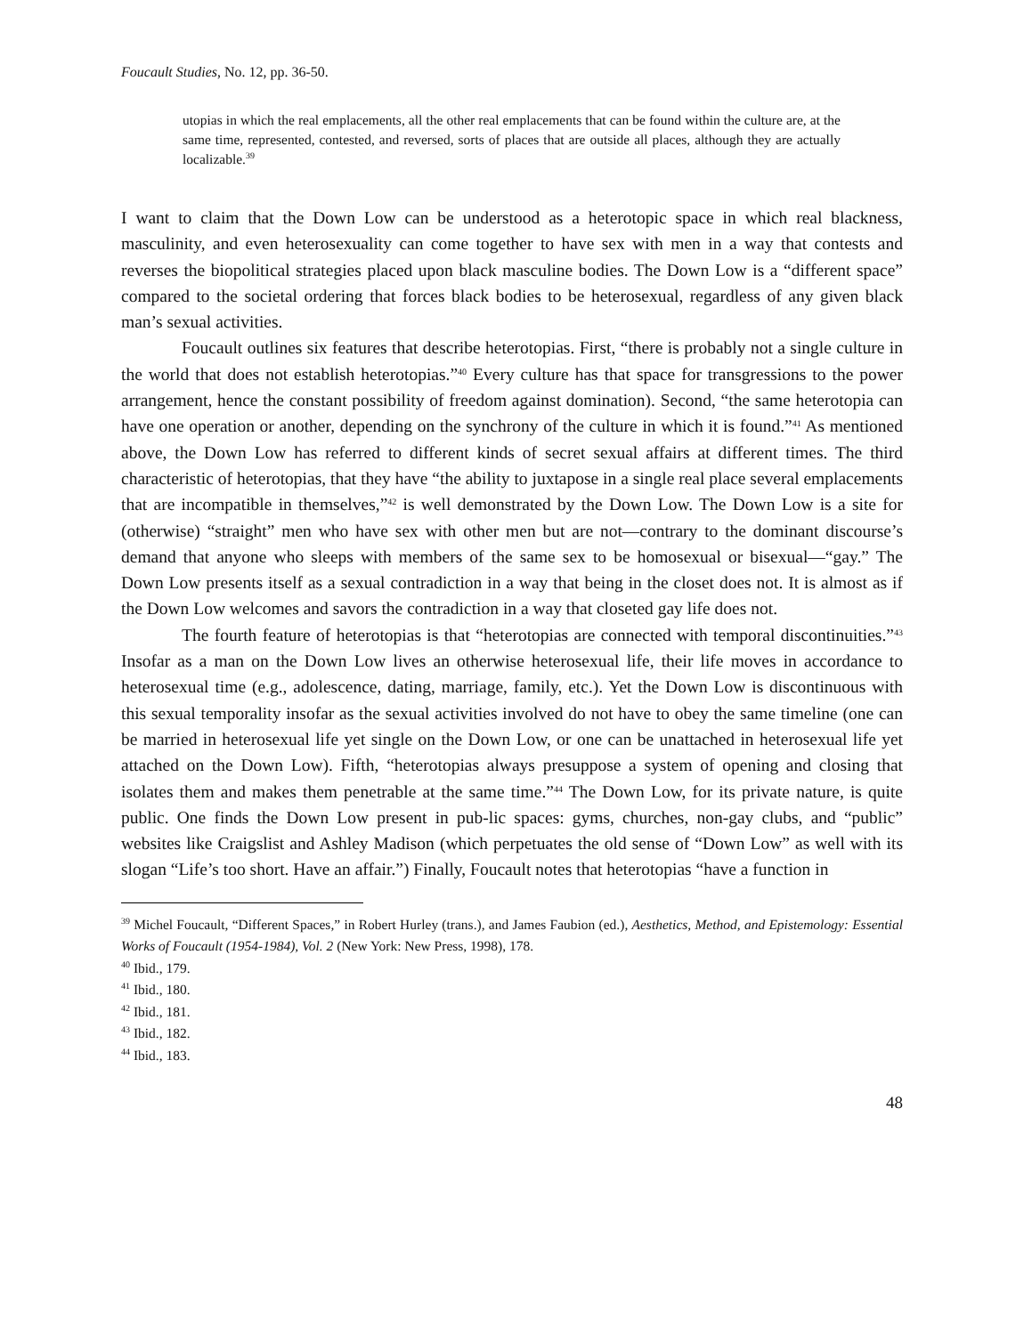Foucault Studies, No. 12, pp. 36-50.
utopias in which the real emplacements, all the other real emplacements that can be found within the culture are, at the same time, represented, contested, and reversed, sorts of places that are outside all places, although they are actually localizable.<sup>39</sup>
I want to claim that the Down Low can be understood as a heterotopic space in which real blackness, masculinity, and even heterosexuality can come together to have sex with men in a way that contests and reverses the biopolitical strategies placed upon black masculine bodies. The Down Low is a “different space” compared to the societal ordering that forces black bodies to be heterosexual, regardless of any given black man’s sexual activities.
Foucault outlines six features that describe heterotopias. First, “there is probably not a single culture in the world that does not establish heterotopias.”<sup>40</sup> Every culture has that space for transgressions to the power arrangement, hence the constant possibility of freedom against domination). Second, “the same heterotopia can have one operation or another, depending on the synchrony of the culture in which it is found.”<sup>41</sup> As mentioned above, the Down Low has referred to different kinds of secret sexual affairs at different times. The third characteristic of heterotopias, that they have “the ability to juxtapose in a single real place several emplacements that are incompatible in themselves,”<sup>42</sup> is well demonstrated by the Down Low. The Down Low is a site for (otherwise) “straight” men who have sex with other men but are not—contrary to the dominant discourse’s demand that anyone who sleeps with members of the same sex to be homosexual or bisexual—“gay.” The Down Low presents itself as a sexual contradiction in a way that being in the closet does not. It is almost as if the Down Low welcomes and savors the contradiction in a way that closeted gay life does not.
The fourth feature of heterotopias is that “heterotopias are connected with temporal discontinuities.”<sup>43</sup> Insofar as a man on the Down Low lives an otherwise heterosexual life, their life moves in accordance to heterosexual time (e.g., adolescence, dating, marriage, family, etc.). Yet the Down Low is discontinuous with this sexual temporality insofar as the sexual activities involved do not have to obey the same timeline (one can be married in heterosexual life yet single on the Down Low, or one can be unattached in heterosexual life yet attached on the Down Low). Fifth, “heterotopias always presuppose a system of opening and closing that isolates them and makes them penetrable at the same time.”<sup>44</sup> The Down Low, for its private nature, is quite public. One finds the Down Low present in pub-lic spaces: gyms, churches, non-gay clubs, and “public” websites like Craigslist and Ashley Madison (which perpetuates the old sense of “Down Low” as well with its slogan “Life’s too short. Have an affair.”) Finally, Foucault notes that heterotopias “have a function in
<sup>39</sup> Michel Foucault, “Different Spaces,” in Robert Hurley (trans.), and James Faubion (ed.), Aesthetics, Method, and Epistemology: Essential Works of Foucault (1954-1984), Vol. 2 (New York: New Press, 1998), 178.
<sup>40</sup> Ibid., 179.
<sup>41</sup> Ibid., 180.
<sup>42</sup> Ibid., 181.
<sup>43</sup> Ibid., 182.
<sup>44</sup> Ibid., 183.
48